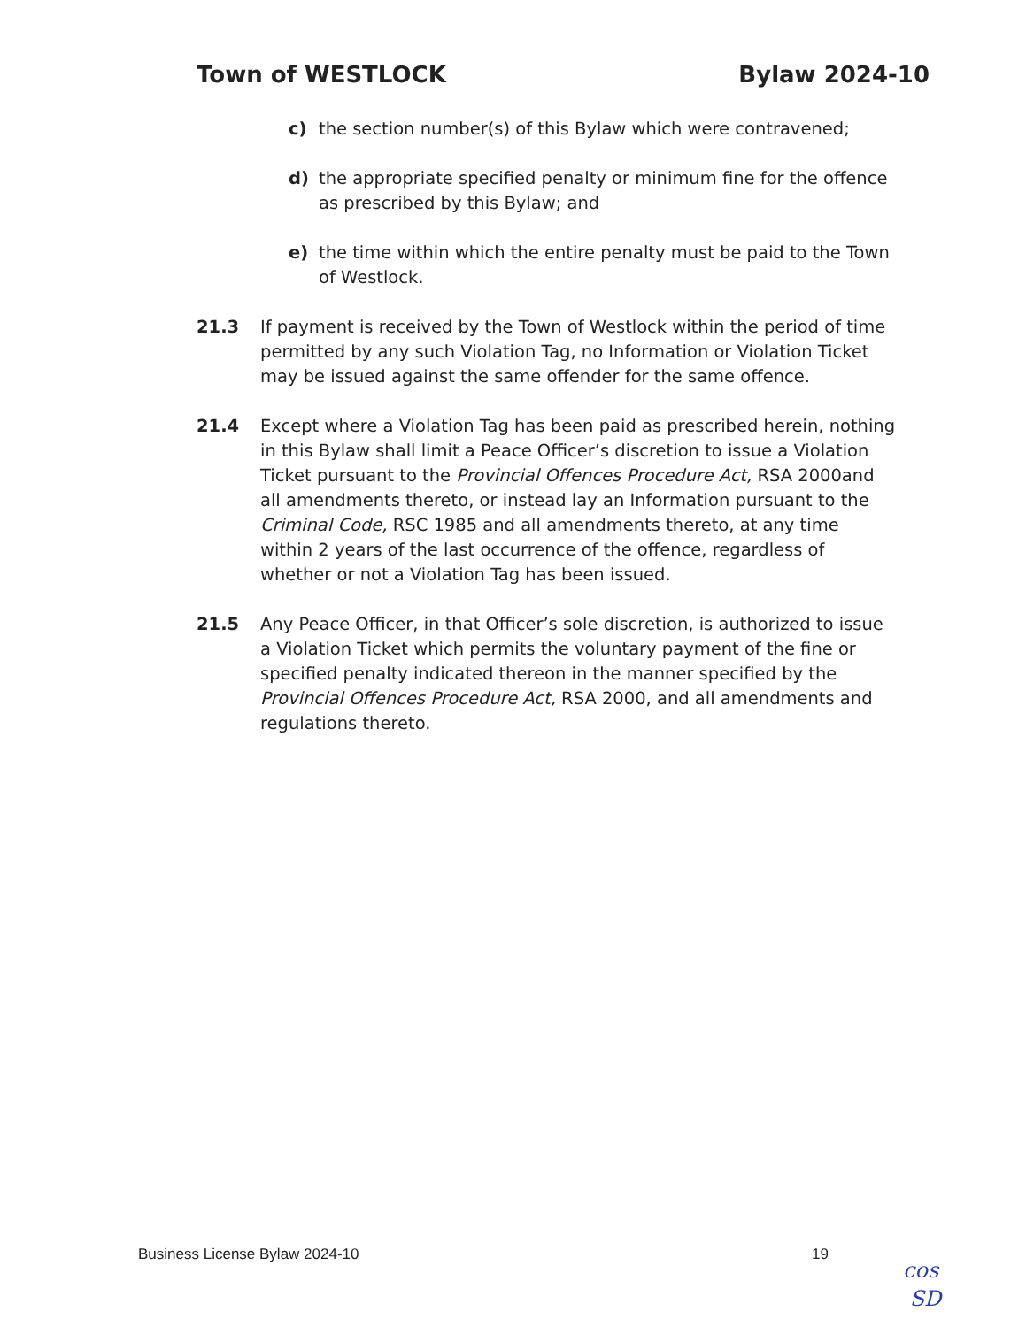Town of WESTLOCK Bylaw 2024-10
c) the section number(s) of this Bylaw which were contravened;
d) the appropriate specified penalty or minimum fine for the offence as prescribed by this Bylaw; and
e) the time within which the entire penalty must be paid to the Town of Westlock.
21.3 If payment is received by the Town of Westlock within the period of time permitted by any such Violation Tag, no Information or Violation Ticket may be issued against the same offender for the same offence.
21.4 Except where a Violation Tag has been paid as prescribed herein, nothing in this Bylaw shall limit a Peace Officer’s discretion to issue a Violation Ticket pursuant to the Provincial Offences Procedure Act, RSA 2000and all amendments thereto, or instead lay an Information pursuant to the Criminal Code, RSC 1985 and all amendments thereto, at any time within 2 years of the last occurrence of the offence, regardless of whether or not a Violation Tag has been issued.
21.5 Any Peace Officer, in that Officer’s sole discretion, is authorized to issue a Violation Ticket which permits the voluntary payment of the fine or specified penalty indicated thereon in the manner specified by the Provincial Offences Procedure Act, RSA 2000, and all amendments and regulations thereto.
Business License Bylaw 2024-10 19
cos
SD